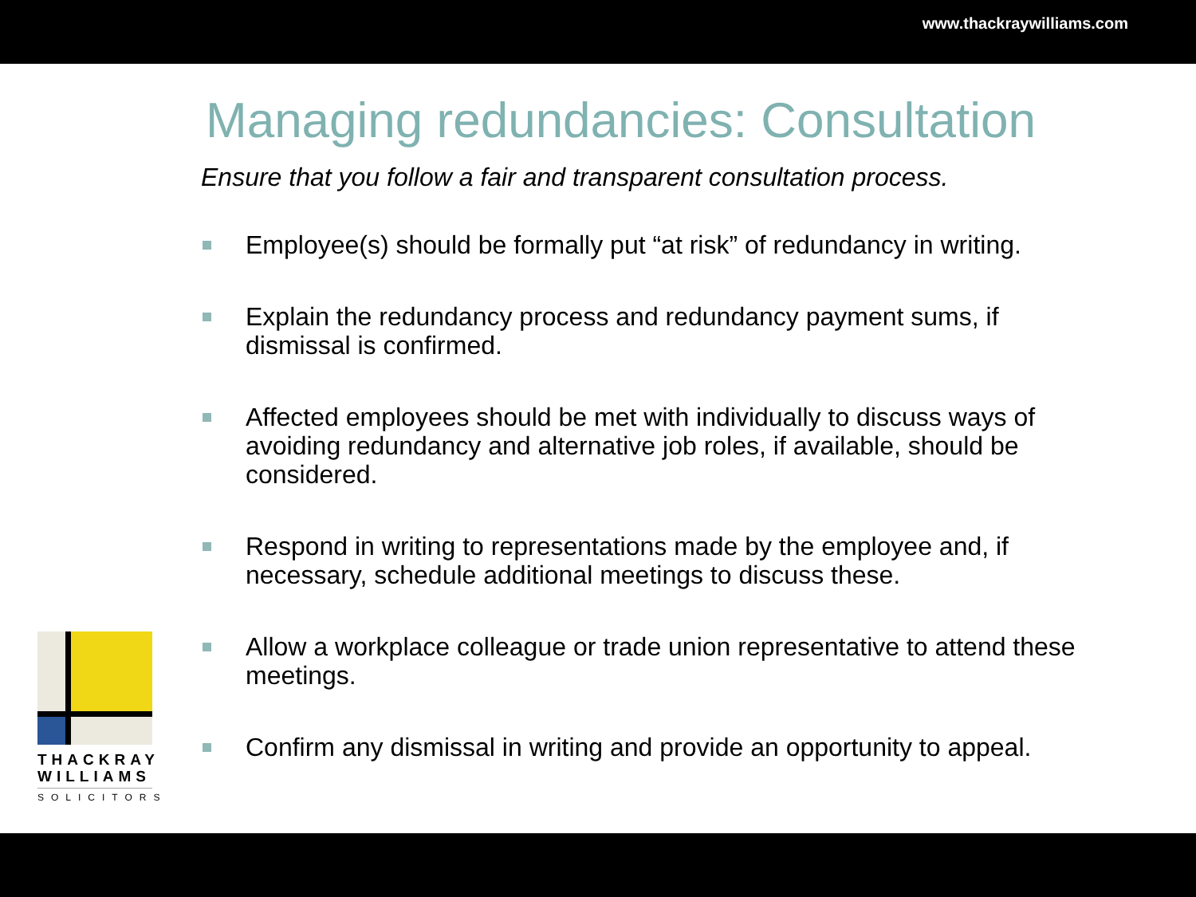www.thackraywilliams.com
Managing redundancies: Consultation
Ensure that you follow a fair and transparent consultation process.
Employee(s) should be formally put “at risk” of redundancy in writing.
Explain the redundancy process and redundancy payment sums, if dismissal is confirmed.
Affected employees should be met with individually to discuss ways of avoiding redundancy and alternative job roles, if available, should be considered.
Respond in writing to representations made by the employee and, if necessary, schedule additional meetings to discuss these.
Allow a workplace colleague or trade union representative to attend these meetings.
Confirm any dismissal in writing and provide an opportunity to appeal.
THACKRAY
WILLIAMS
SOLICITORS